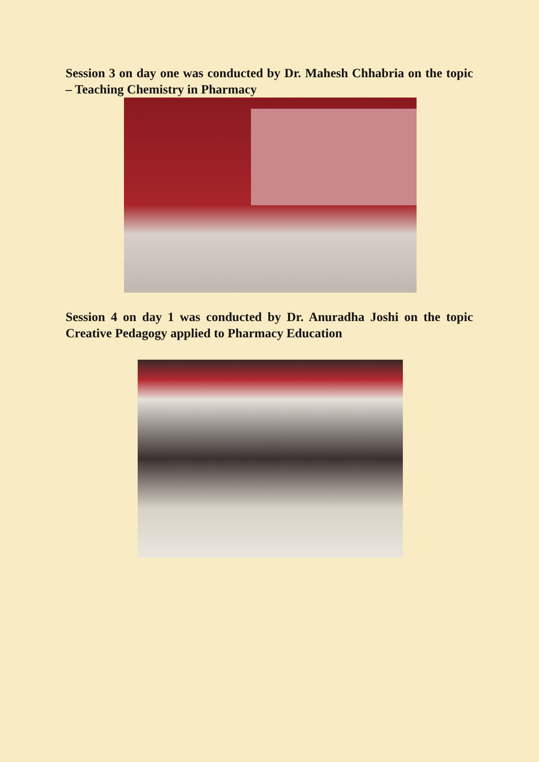Session 3 on day one was conducted by Dr. Mahesh Chhabria on the topic – Teaching Chemistry in Pharmacy
Session 4 on day 1 was conducted by Dr. Anuradha Joshi on the topic Creative Pedagogy applied to Pharmacy Education